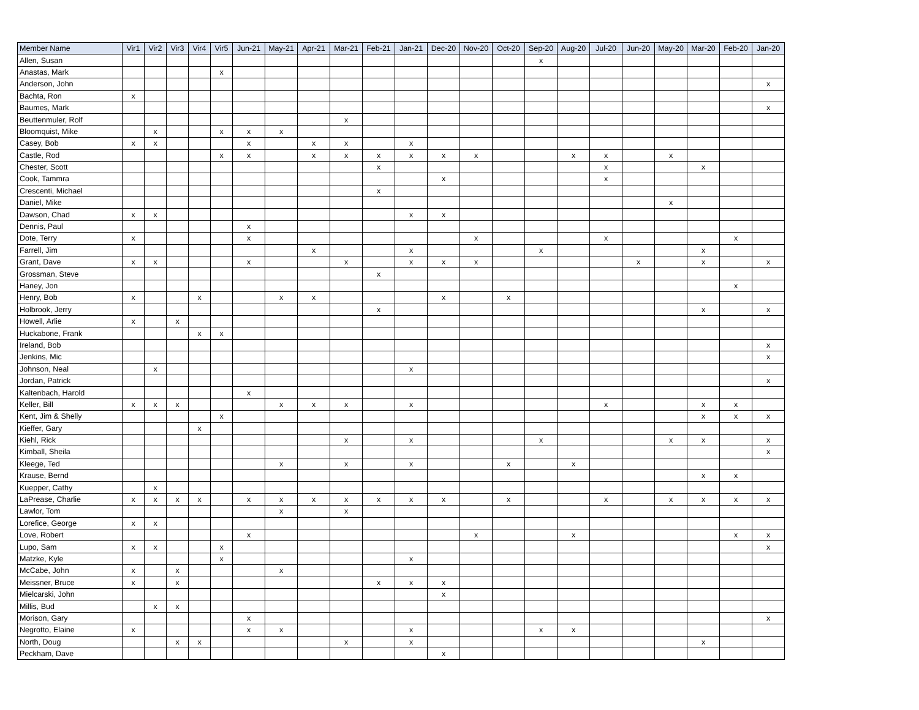| Member Name | Vir1 | Vir2 | Vir3 | Vir4 | Vir5 | Jun-21 | May-21 | Apr-21 | Mar-21 | Feb-21 | Jan-21 | Dec-20 | Nov-20 | Oct-20 | Sep-20 | Aug-20 | Jul-20 | Jun-20 | May-20 | Mar-20 | Feb-20 | Jan-20 |
| --- | --- | --- | --- | --- | --- | --- | --- | --- | --- | --- | --- | --- | --- | --- | --- | --- | --- | --- | --- | --- | --- | --- |
| Allen, Susan | | | | | | | | | | | | | | | x | | | | | | | |
| Anastas, Mark | | | | | x | | | | | | | | | | | | | | | | | |
| Anderson, John | | | | | | | | | | | | | | | | | | | | | | x |
| Bachta, Ron | x | | | | | | | | | | | | | | | | | | | | | |
| Baumes, Mark | | | | | | | | | | | | | | | | | | | | | | x |
| Beuttenmuler, Rolf | | | | | | | | | x | | | | | | | | | | | | | |
| Bloomquist, Mike | | x | | | x | x | x | | | | | | | | | | | | | | | |
| Casey, Bob | x | x | | | | x | | x | x | | x | | | | | | | | | | | |
| Castle, Rod | | | | | x | x | | x | x | x | x | x | x | | | x | x | | x | | | |
| Chester, Scott | | | | | | | | | | x | | | | | | | x | | | x | | |
| Cook, Tammra | | | | | | | | | | | | x | | | | | x | | | | | |
| Crescenti, Michael | | | | | | | | | | x | | | | | | | | | | | | |
| Daniel, Mike | | | | | | | | | | | | | | | | | | | x | | | |
| Dawson, Chad | x | x | | | | | | | | | x | x | | | | | | | | | | |
| Dennis, Paul | | | | | | x | | | | | | | | | | | | | | | | |
| Dote, Terry | x | | | | | x | | | | | | | x | | | | x | | | | x | |
| Farrell, Jim | | | | | | | | x | | | x | | | | x | | | | | x | | |
| Grant, Dave | x | x | | | | x | | | x | | x | x | x | | | | | x | | x | | x |
| Grossman, Steve | | | | | | | | | | x | | | | | | | | | | | | |
| Haney, Jon | | | | | | | | | | | | | | | | | | | | | x | |
| Henry, Bob | x | | | x | | | x | x | | | | x | | x | | | | | | | | |
| Holbrook, Jerry | | | | | | | | | | x | | | | | | | | | | x | | x |
| Howell, Arlie | x | | x | | | | | | | | | | | | | | | | | | | |
| Huckabone, Frank | | | | x | x | | | | | | | | | | | | | | | | | |
| Ireland, Bob | | | | | | | | | | | | | | | | | | | | | | x |
| Jenkins, Mic | | | | | | | | | | | | | | | | | | | | | | x |
| Johnson, Neal | | x | | | | | | | | | x | | | | | | | | | | | |
| Jordan, Patrick | | | | | | | | | | | | | | | | | | | | | | x |
| Kaltenbach, Harold | | | | | | x | | | | | | | | | | | | | | | | |
| Keller, Bill | x | x | x | | | | x | x | x | | x | | | | | | x | | | x | x | |
| Kent, Jim & Shelly | | | | | x | | | | | | | | | | | | | | | x | x | x |
| Kieffer, Gary | | | | x | | | | | | | | | | | | | | | | | | |
| Kiehl, Rick | | | | | | | | | x | | x | | | | x | | | | x | x | | x |
| Kimball, Sheila | | | | | | | | | | | | | | | | | | | | | | x |
| Kleege, Ted | | | | | | | x | | x | | x | | | x | | x | | | | | | |
| Krause, Bernd | | | | | | | | | | | | | | | | | | | | x | x | |
| Kuepper, Cathy | | x | | | | | | | | | | | | | | | | | | | | |
| LaPrease, Charlie | x | x | x | x | | x | x | x | x | x | x | x | | x | | | x | | x | x | x | x |
| Lawlor, Tom | | | | | | | x | | x | | | | | | | | | | | | | |
| Lorefice, George | x | x | | | | | | | | | | | | | | | | | | | | |
| Love, Robert | | | | | | x | | | | | | | x | | | x | | | | | x | x |
| Lupo, Sam | x | x | | | x | | | | | | | | | | | | | | | | | x |
| Matzke, Kyle | | | | | x | | | | | | x | | | | | | | | | | | |
| McCabe, John | x | | x | | | | x | | | | | | | | | | | | | | | |
| Meissner, Bruce | x | | x | | | | | | | x | x | x | | | | | | | | | | |
| Mielcarski, John | | | | | | | | | | | | x | | | | | | | | | | |
| Millis, Bud | | x | x | | | | | | | | | | | | | | | | | | | |
| Morison, Gary | | | | | | x | | | | | | | | | | | | | | | | x |
| Negrotto, Elaine | x | | | | | x | x | | | | x | | | | x | x | | | | | | |
| North, Doug | | | x | x | | | | | x | | x | | | | | | | | | x | | |
| Peckham, Dave | | | | | | | | | | | | x | | | | | | | | | | |